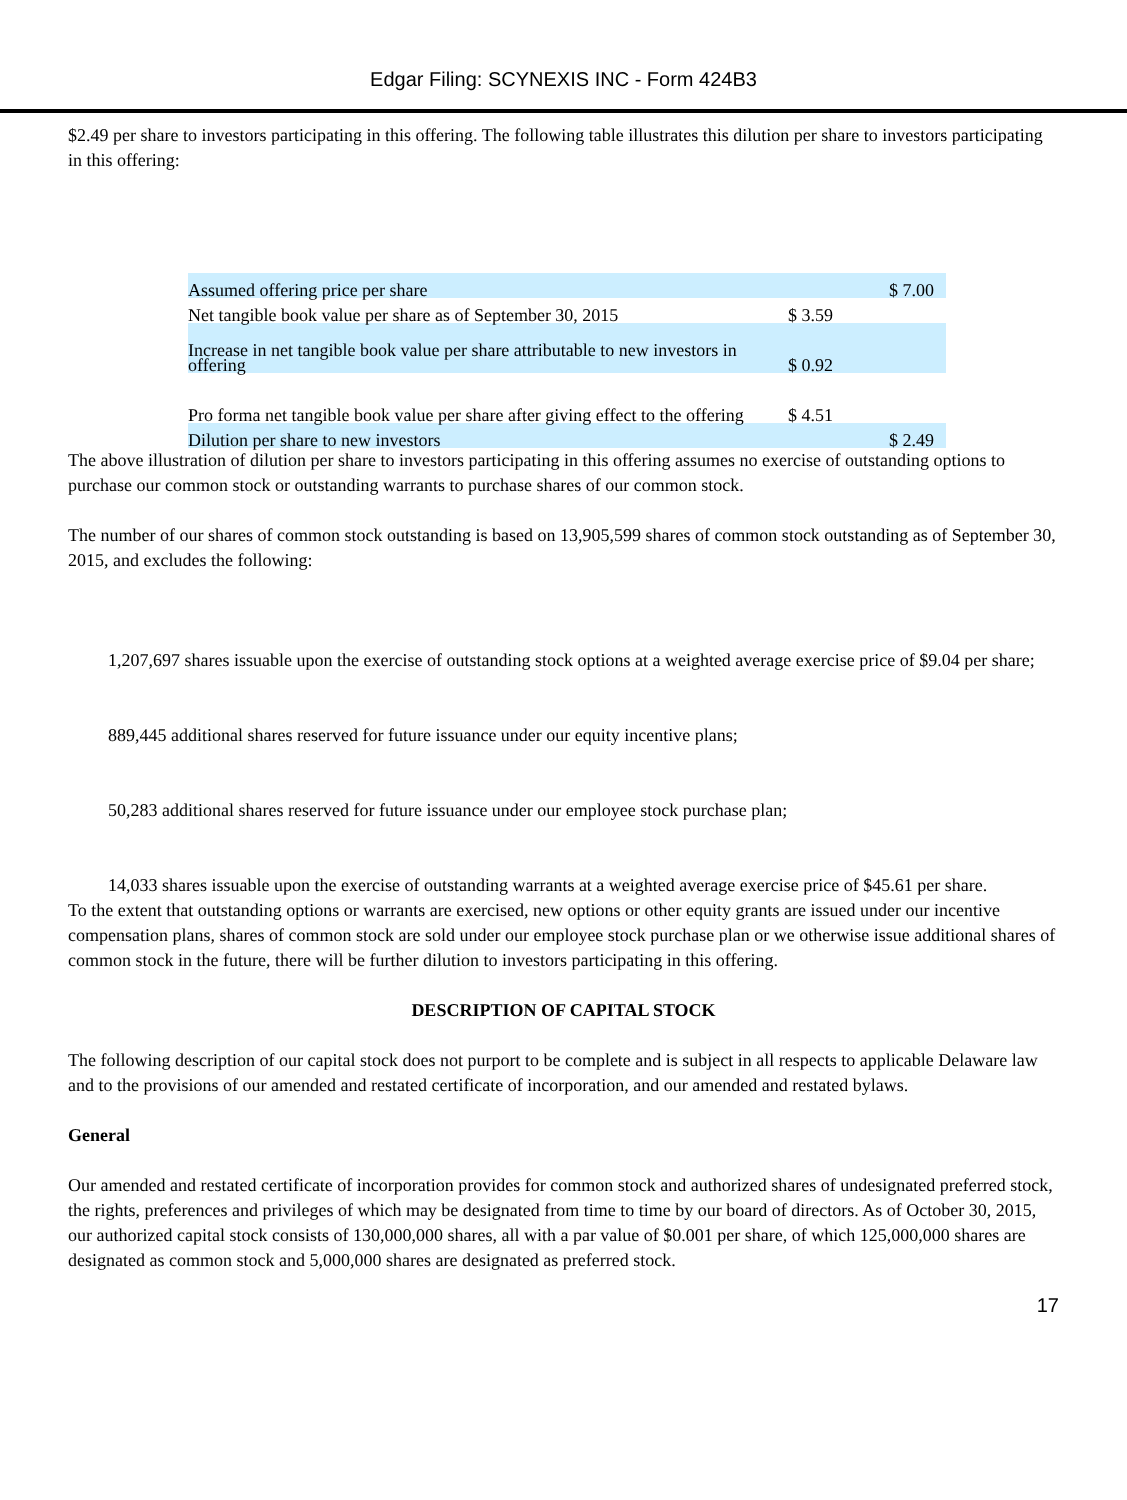Edgar Filing: SCYNEXIS INC - Form 424B3
$2.49 per share to investors participating in this offering. The following table illustrates this dilution per share to investors participating in this offering:
| Assumed offering price per share | | $ 7.00 |
| Net tangible book value per share as of September 30, 2015 | $ 3.59 | |
| Increase in net tangible book value per share attributable to new investors in offering | $ 0.92 | |
| Pro forma net tangible book value per share after giving effect to the offering | $ 4.51 | |
| Dilution per share to new investors | | $ 2.49 |
The above illustration of dilution per share to investors participating in this offering assumes no exercise of outstanding options to purchase our common stock or outstanding warrants to purchase shares of our common stock.
The number of our shares of common stock outstanding is based on 13,905,599 shares of common stock outstanding as of September 30, 2015, and excludes the following:
1,207,697 shares issuable upon the exercise of outstanding stock options at a weighted average exercise price of $9.04 per share;
889,445 additional shares reserved for future issuance under our equity incentive plans;
50,283 additional shares reserved for future issuance under our employee stock purchase plan;
14,033 shares issuable upon the exercise of outstanding warrants at a weighted average exercise price of $45.61 per share.
To the extent that outstanding options or warrants are exercised, new options or other equity grants are issued under our incentive compensation plans, shares of common stock are sold under our employee stock purchase plan or we otherwise issue additional shares of common stock in the future, there will be further dilution to investors participating in this offering.
DESCRIPTION OF CAPITAL STOCK
The following description of our capital stock does not purport to be complete and is subject in all respects to applicable Delaware law and to the provisions of our amended and restated certificate of incorporation, and our amended and restated bylaws.
General
Our amended and restated certificate of incorporation provides for common stock and authorized shares of undesignated preferred stock, the rights, preferences and privileges of which may be designated from time to time by our board of directors. As of October 30, 2015, our authorized capital stock consists of 130,000,000 shares, all with a par value of $0.001 per share, of which 125,000,000 shares are designated as common stock and 5,000,000 shares are designated as preferred stock.
17